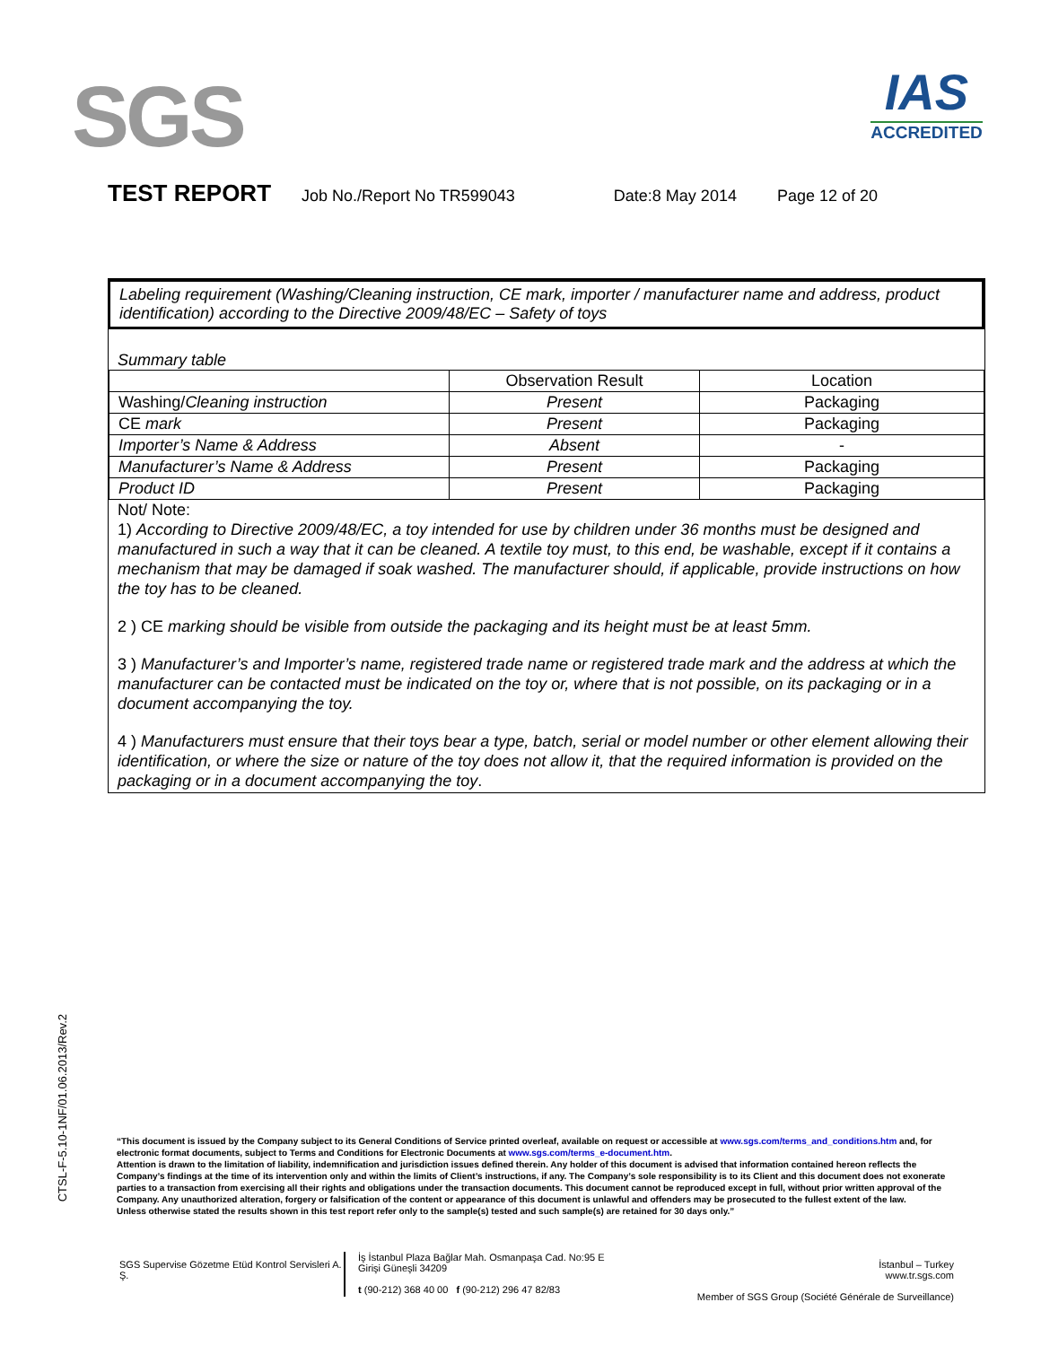SGS
IAS
ACCREDITED
TEST REPORT Job No./Report No TR599043 Date:8 May 2014 Page 12 of 20
Labeling requirement (Washing/Cleaning instruction, CE mark, importer / manufacturer name and address, product identification) according to the Directive 2009/48/EC – Safety of toys
Summary table
| | Observation Result | Location |
| Washing/ Cleaning instruction | Present | Packaging |
| CE mark | Present | Packaging |
| Importer’s Name & Address | Absent | - |
| Manufacturer’s Name & Address | Present | Packaging |
| Product ID | Present | Packaging |
Not/ Note:
1) According to Directive 2009/48/EC, a toy intended for use by children under 36 months must be designed and manufactured in such a way that it can be cleaned. A textile toy must, to this end, be washable, except if it contains a mechanism that may be damaged if soak washed. The manufacturer should, if applicable, provide instructions on how the toy has to be cleaned.
2 ) CE marking should be visible from outside the packaging and its height must be at least 5mm.
3 ) Manufacturer’s and Importer’s name, registered trade name or registered trade mark and the address at which the manufacturer can be contacted must be indicated on the toy or, where that is not possible, on its packaging or in a document accompanying the toy.
4 ) Manufacturers must ensure that their toys bear a type, batch, serial or model number or other element allowing their identification, or where the size or nature of the toy does not allow it, that the required information is provided on the packaging or in a document accompanying the toy.
CTSL-F-5.10-1NF/01.06.2013/Rev.2
“This document is issued by the Company subject to its General Conditions of Service printed overleaf, available on request or accessible at www.sgs.com/terms_and_conditions.htm and, for electronic format documents, subject to Terms and Conditions for Electronic Documents at www.sgs.com/terms_e-document.htm.
Attention is drawn to the limitation of liability, indemnification and jurisdiction issues defined therein. Any holder of this document is advised that information contained hereon reflects the Company’s findings at the time of its intervention only and within the limits of Client’s instructions, if any. The Company’s sole responsibility is to its Client and this document does not exonerate parties to a transaction from exercising all their rights and obligations under the transaction documents. This document cannot be reproduced except in full, without prior written approval of the Company. Any unauthorized alteration, forgery or falsification of the content or appearance of this document is unlawful and offenders may be prosecuted to the fullest extent of the law.
Unless otherwise stated the results shown in this test report refer only to the sample(s) tested and such sample(s) are retained for 30 days only.”
SGS Supervise Gözetme Etüd Kontrol Servisleri A. Ş.
İş İstanbul Plaza Bağlar Mah. Osmanpaşa Cad. No:95 E Girişi Güneşli 34209
t (90-212) 368 40 00 f (90-212) 296 47 82/83
İstanbul – Turkey
www.tr.sgs.com
Member of SGS Group (Société Générale de Surveillance)